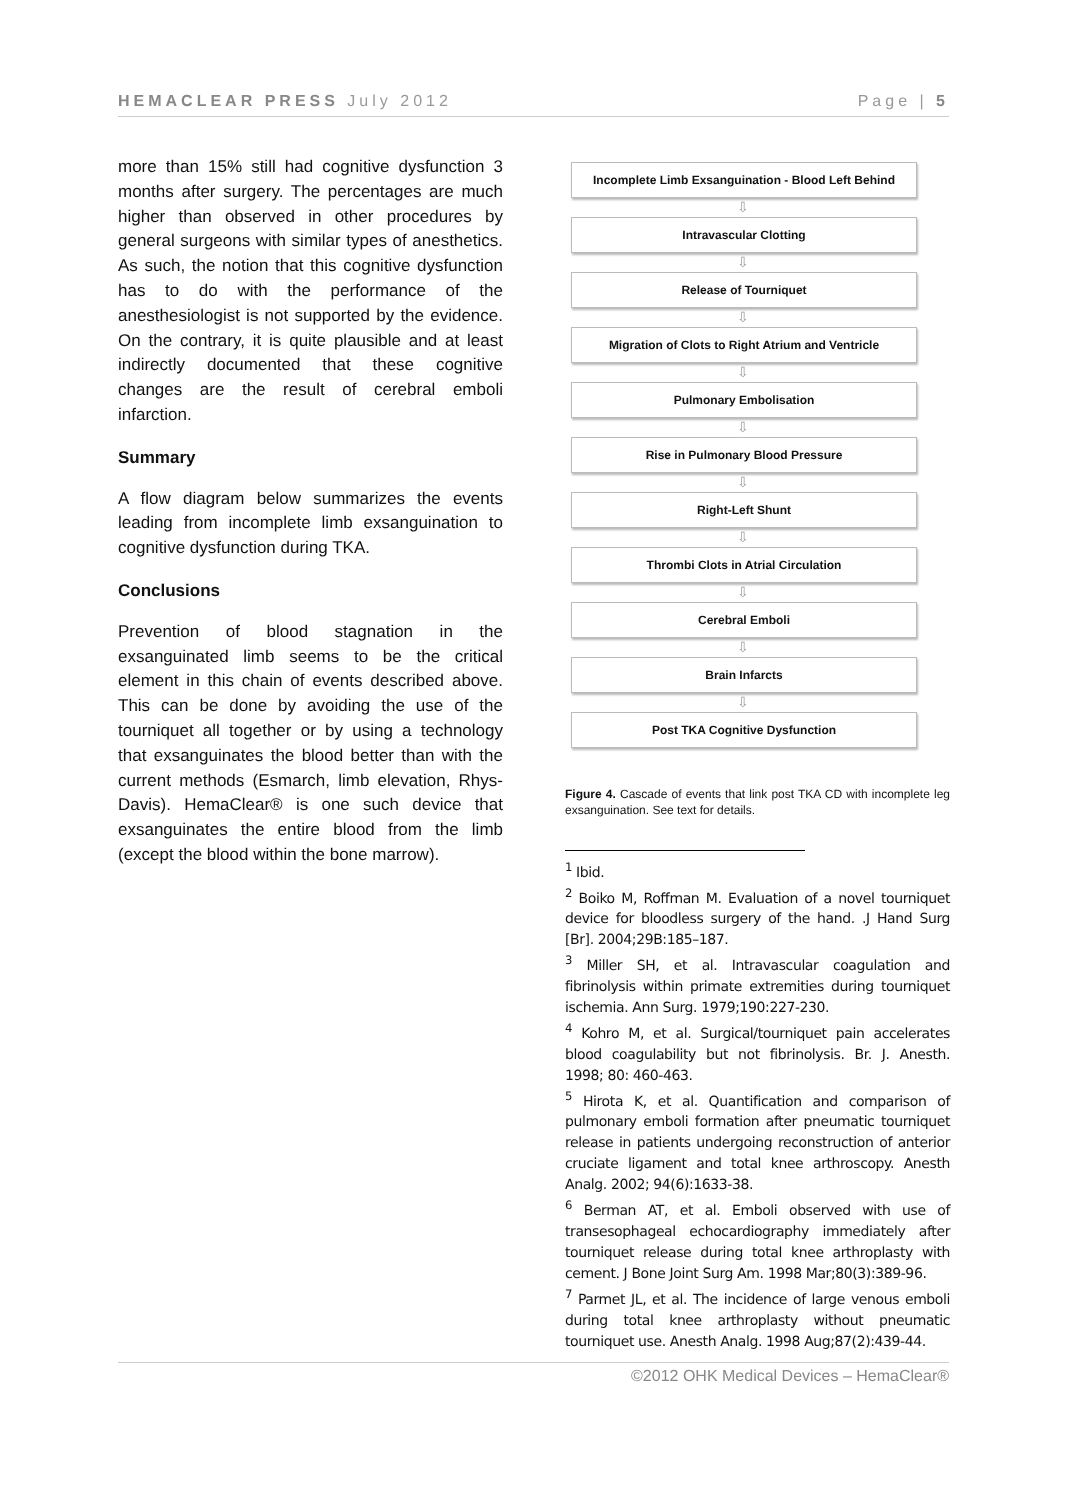HEMACLEAR PRESS July 2012 Page | 5
more than 15% still had cognitive dysfunction 3 months after surgery. The percentages are much higher than observed in other procedures by general surgeons with similar types of anesthetics. As such, the notion that this cognitive dysfunction has to do with the performance of the anesthesiologist is not supported by the evidence. On the contrary, it is quite plausible and at least indirectly documented that these cognitive changes are the result of cerebral emboli infarction.
Summary
A flow diagram below summarizes the events leading from incomplete limb exsanguination to cognitive dysfunction during TKA.
Conclusions
Prevention of blood stagnation in the exsanguinated limb seems to be the critical element in this chain of events described above. This can be done by avoiding the use of the tourniquet all together or by using a technology that exsanguinates the blood better than with the current methods (Esmarch, limb elevation, Rhys-Davis). HemaClear® is one such device that exsanguinates the entire blood from the limb (except the blood within the bone marrow).
Incomplete Limb Exsanguination - Blood Left Behind
⇩
Intravascular Clotting
⇩
Release of Tourniquet
⇩
Migration of Clots to Right Atrium and Ventricle
⇩
Pulmonary Embolisation
⇩
Rise in Pulmonary Blood Pressure
⇩
Right-Left Shunt
⇩
Thrombi Clots in Atrial Circulation
⇩
Cerebral Emboli
⇩
Brain Infarcts
⇩
Post TKA Cognitive Dysfunction
Figure 4. Cascade of events that link post TKA CD with incomplete leg exsanguination. See text for details.
<sup>1</sup> Ibid.
<sup>2</sup> Boiko M, Roffman M. Evaluation of a novel tourniquet device for bloodless surgery of the hand. .J Hand Surg [Br]. 2004;29B:185–187.
<sup>3</sup> Miller SH, et al. Intravascular coagulation and fibrinolysis within primate extremities during tourniquet ischemia. Ann Surg. 1979;190:227-230.
<sup>4</sup> Kohro M, et al. Surgical/tourniquet pain accelerates blood coagulability but not fibrinolysis. Br. J. Anesth. 1998; 80: 460-463.
<sup>5</sup> Hirota K, et al. Quantification and comparison of pulmonary emboli formation after pneumatic tourniquet release in patients undergoing reconstruction of anterior cruciate ligament and total knee arthroscopy. Anesth Analg. 2002; 94(6):1633-38.
<sup>6</sup> Berman AT, et al. Emboli observed with use of transesophageal echocardiography immediately after tourniquet release during total knee arthroplasty with cement. J Bone Joint Surg Am. 1998 Mar;80(3):389-96.
<sup>7</sup> Parmet JL, et al. The incidence of large venous emboli during total knee arthroplasty without pneumatic tourniquet use. Anesth Analg. 1998 Aug;87(2):439-44.
©2012 OHK Medical Devices – HemaClear®